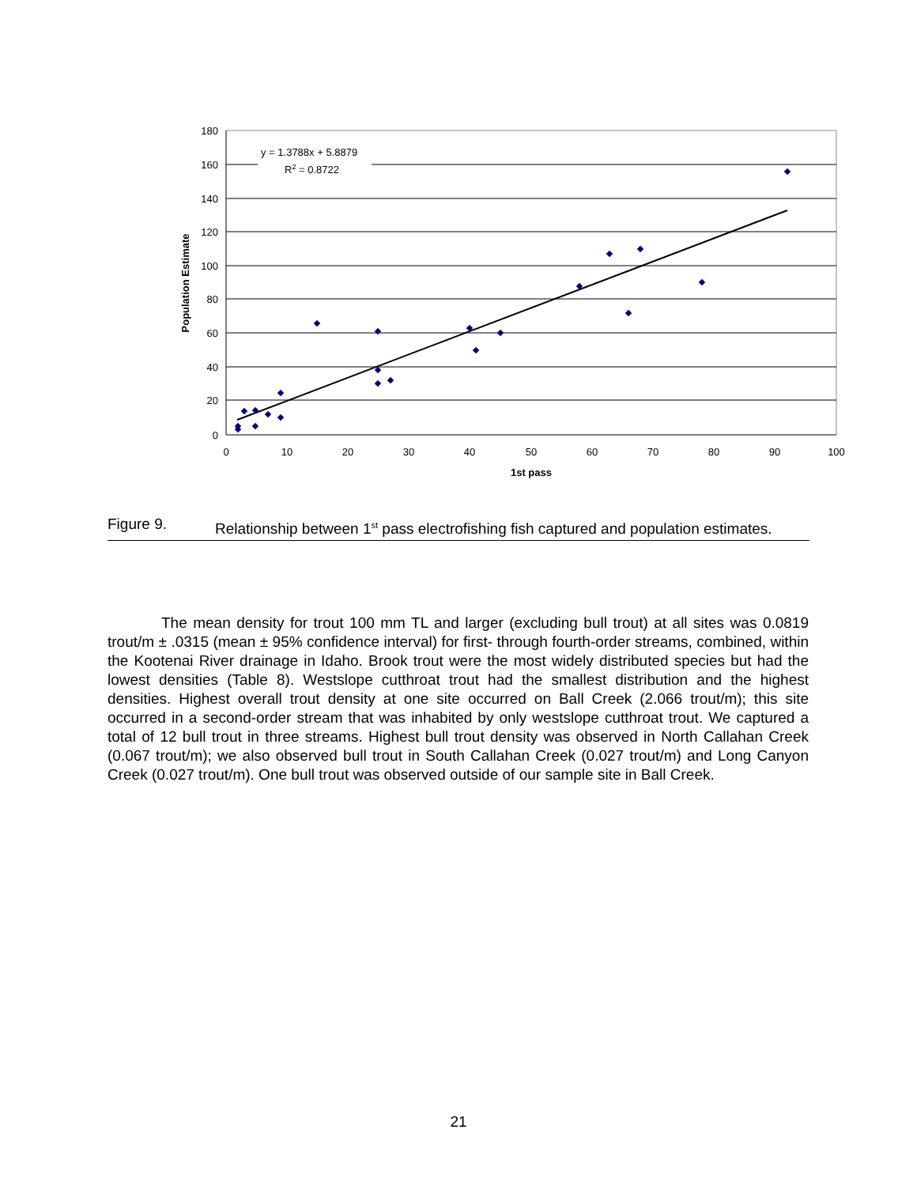180
160
140
120
100
80
60
40
20
0
0
10
20
30
40
50
60
70
80
90
100
1st pass
Population Estimate
y = 1.3788x + 5.8879
R2 = 0.8722
Figure 9.
Relationship between 1<sup>st</sup> pass electrofishing fish captured and population estimates.
The mean density for trout 100 mm TL and larger (excluding bull trout) at all sites was 0.0819 trout/m ± .0315 (mean ± 95% confidence interval) for first- through fourth-order streams, combined, within the Kootenai River drainage in Idaho. Brook trout were the most widely distributed species but had the lowest densities (Table 8). Westslope cutthroat trout had the smallest distribution and the highest densities. Highest overall trout density at one site occurred on Ball Creek (2.066 trout/m); this site occurred in a second-order stream that was inhabited by only westslope cutthroat trout. We captured a total of 12 bull trout in three streams. Highest bull trout density was observed in North Callahan Creek (0.067 trout/m); we also observed bull trout in South Callahan Creek (0.027 trout/m) and Long Canyon Creek (0.027 trout/m). One bull trout was observed outside of our sample site in Ball Creek.
21